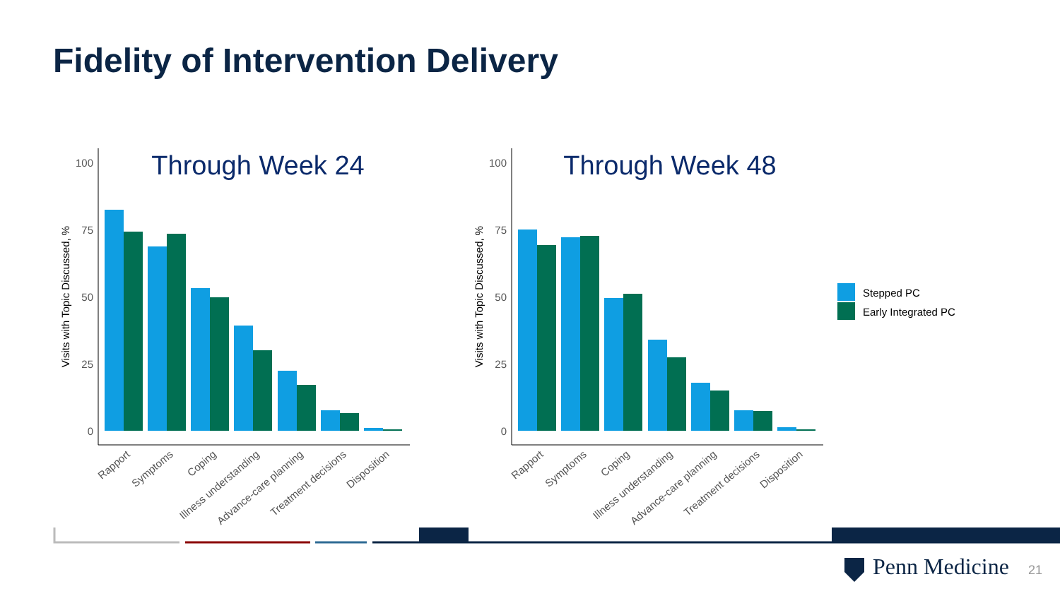Fidelity of Intervention Delivery
100
75
50
25
0
100
75
50
25
0
Through Week 24
Through Week 48
Visits with Topic Discussed, %
Visits with Topic Discussed, %
Stepped PC
Early Integrated PC
Rapport
Symptoms
Coping
Illness understanding
Advance-care planning
Treatment decisions
Disposition
Rapport
Symptoms
Coping
Illness understanding
Advance-care planning
Treatment decisions
Disposition
Penn Medicine 21